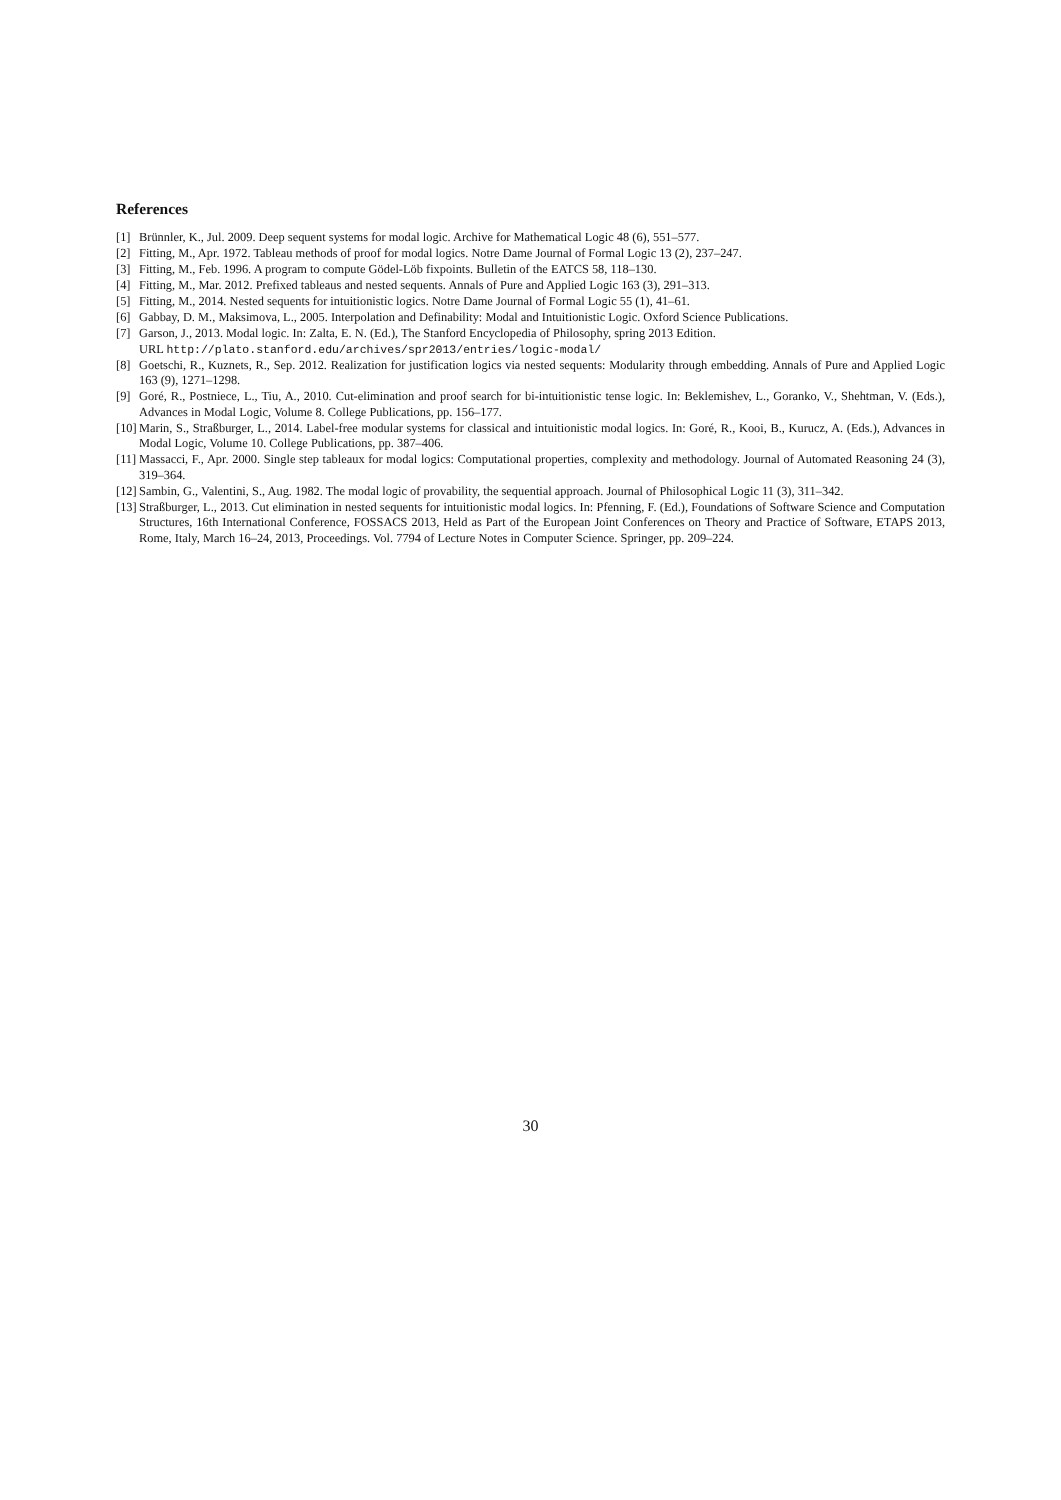References
[1] Brünnler, K., Jul. 2009. Deep sequent systems for modal logic. Archive for Mathematical Logic 48 (6), 551–577.
[2] Fitting, M., Apr. 1972. Tableau methods of proof for modal logics. Notre Dame Journal of Formal Logic 13 (2), 237–247.
[3] Fitting, M., Feb. 1996. A program to compute Gödel-Löb fixpoints. Bulletin of the EATCS 58, 118–130.
[4] Fitting, M., Mar. 2012. Prefixed tableaus and nested sequents. Annals of Pure and Applied Logic 163 (3), 291–313.
[5] Fitting, M., 2014. Nested sequents for intuitionistic logics. Notre Dame Journal of Formal Logic 55 (1), 41–61.
[6] Gabbay, D. M., Maksimova, L., 2005. Interpolation and Definability: Modal and Intuitionistic Logic. Oxford Science Publications.
[7] Garson, J., 2013. Modal logic. In: Zalta, E. N. (Ed.), The Stanford Encyclopedia of Philosophy, spring 2013 Edition.
URL http://plato.stanford.edu/archives/spr2013/entries/logic-modal/
[8] Goetschi, R., Kuznets, R., Sep. 2012. Realization for justification logics via nested sequents: Modularity through embedding. Annals of Pure and Applied Logic 163 (9), 1271–1298.
[9] Goré, R., Postniece, L., Tiu, A., 2010. Cut-elimination and proof search for bi-intuitionistic tense logic. In: Beklemishev, L., Goranko, V., Shehtman, V. (Eds.), Advances in Modal Logic, Volume 8. College Publications, pp. 156–177.
[10] Marin, S., Straßburger, L., 2014. Label-free modular systems for classical and intuitionistic modal logics. In: Goré, R., Kooi, B., Kurucz, A. (Eds.), Advances in Modal Logic, Volume 10. College Publications, pp. 387–406.
[11] Massacci, F., Apr. 2000. Single step tableaux for modal logics: Computational properties, complexity and methodology. Journal of Automated Reasoning 24 (3), 319–364.
[12] Sambin, G., Valentini, S., Aug. 1982. The modal logic of provability, the sequential approach. Journal of Philosophical Logic 11 (3), 311–342.
[13] Straßburger, L., 2013. Cut elimination in nested sequents for intuitionistic modal logics. In: Pfenning, F. (Ed.), Foundations of Software Science and Computation Structures, 16th International Conference, FOSSACS 2013, Held as Part of the European Joint Conferences on Theory and Practice of Software, ETAPS 2013, Rome, Italy, March 16–24, 2013, Proceedings. Vol. 7794 of Lecture Notes in Computer Science. Springer, pp. 209–224.
30